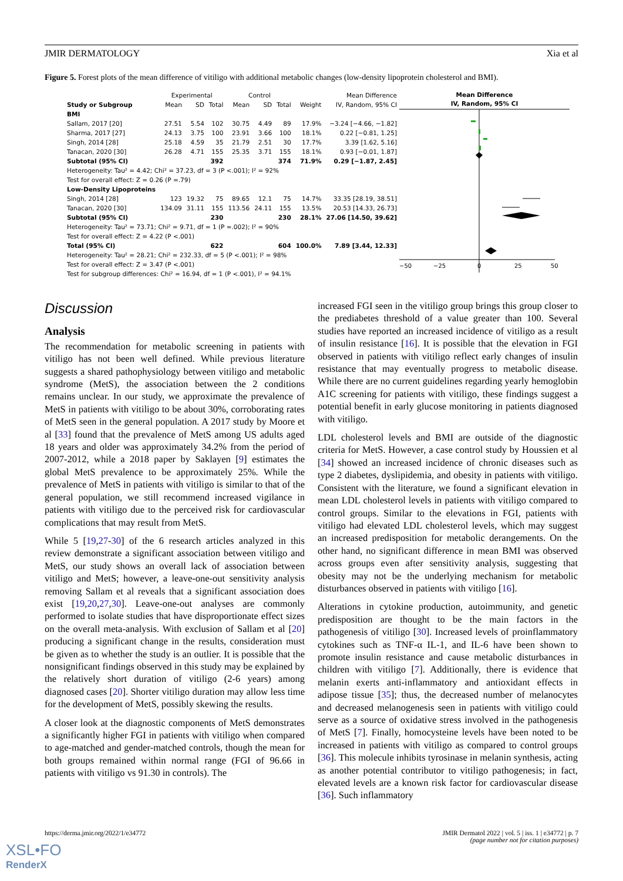JMIR DERMATOLOGY Xia et al
Figure 5. Forest plots of the mean difference of vitiligo with additional metabolic changes (low-density lipoprotein cholesterol and BMI).
| | Experimental | | | Control | | | | Mean Difference |
| --- | --- | --- | --- | --- | --- | --- | --- | --- |
| Study or Subgroup | Mean | SD | Total | Mean | SD | Total | Weight | IV, Random, 95% CI |
| BMI | | | | | | | | |
| Sallam, 2017 [20] | 27.51 | 5.54 | 102 | 30.75 | 4.49 | 89 | 17.9% | −3.24 [−4.66, −1.82] |
| Sharma, 2017 [27] | 24.13 | 3.75 | 100 | 23.91 | 3.66 | 100 | 18.1% | 0.22 [−0.81, 1.25] |
| Singh, 2014 [28] | 25.18 | 4.59 | 35 | 21.79 | 2.51 | 30 | 17.7% | 3.39 [1.62, 5.16] |
| Tanacan, 2020 [30] | 26.28 | 4.71 | 155 | 25.35 | 3.71 | 155 | 18.1% | 0.93 [−0.01, 1.87] |
| Subtotal (95% CI) | | | 392 | | | 374 | 71.9% | 0.29 [−1.87, 2.45] |
| Heterogeneity: Tau² = 4.42; Chi² = 37.23, df = 3 (P <.001); I² = 92% | | | | | | | | |
| Test for overall effect: Z = 0.26 (P =.79) | | | | | | | | |
| Low-Density Lipoproteins | | | | | | | | |
| Singh, 2014 [28] | 123 | 19.32 | 75 | 89.65 | 12.1 | 75 | 14.7% | 33.35 [28.19, 38.51] |
| Tanacan, 2020 [30] | 134.09 | 31.11 | 155 | 113.56 | 24.11 | 155 | 13.5% | 20.53 [14.33, 26.73] |
| Subtotal (95% CI) | | | 230 | | | 230 | 28.1% | 27.06 [14.50, 39.62] |
| Heterogeneity: Tau² = 73.71; Chi² = 9.71, df = 1 (P =.002); I² = 90% | | | | | | | | |
| Test for overall effect: Z = 4.22 (P <.001) | | | | | | | | |
| Total (95% CI) | | | 622 | | | 604 | 100.0% | 7.89 [3.44, 12.33] |
| Heterogeneity: Tau² = 28.21; Chi² = 232.33, df = 5 (P <.001); I² = 98% | | | | | | | | |
| Test for overall effect: Z = 3.47 (P <.001) | | | | | | | | |
| Test for subgroup differences: Chi² = 16.94, df = 1 (P <.001), I² = 94.1% | | | | | | | | |
Mean Difference
IV, Random, 95% CI
−50
−25
0
25
50
Discussion
Analysis
The recommendation for metabolic screening in patients with vitiligo has not been well defined. While previous literature suggests a shared pathophysiology between vitiligo and metabolic syndrome (MetS), the association between the 2 conditions remains unclear. In our study, we approximate the prevalence of MetS in patients with vitiligo to be about 30%, corroborating rates of MetS seen in the general population. A 2017 study by Moore et al [33] found that the prevalence of MetS among US adults aged 18 years and older was approximately 34.2% from the period of 2007-2012, while a 2018 paper by Saklayen [9] estimates the global MetS prevalence to be approximately 25%. While the prevalence of MetS in patients with vitiligo is similar to that of the general population, we still recommend increased vigilance in patients with vitiligo due to the perceived risk for cardiovascular complications that may result from MetS.
While 5 [19,27-30] of the 6 research articles analyzed in this review demonstrate a significant association between vitiligo and MetS, our study shows an overall lack of association between vitiligo and MetS; however, a leave-one-out sensitivity analysis removing Sallam et al reveals that a significant association does exist [19,20,27,30]. Leave-one-out analyses are commonly performed to isolate studies that have disproportionate effect sizes on the overall meta-analysis. With exclusion of Sallam et al [20] producing a significant change in the results, consideration must be given as to whether the study is an outlier. It is possible that the nonsignificant findings observed in this study may be explained by the relatively short duration of vitiligo (2-6 years) among diagnosed cases [20]. Shorter vitiligo duration may allow less time for the development of MetS, possibly skewing the results.
A closer look at the diagnostic components of MetS demonstrates a significantly higher FGI in patients with vitiligo when compared to age-matched and gender-matched controls, though the mean for both groups remained within normal range (FGI of 96.66 in patients with vitiligo vs 91.30 in controls). The
increased FGI seen in the vitiligo group brings this group closer to the prediabetes threshold of a value greater than 100. Several studies have reported an increased incidence of vitiligo as a result of insulin resistance [16]. It is possible that the elevation in FGI observed in patients with vitiligo reflect early changes of insulin resistance that may eventually progress to metabolic disease. While there are no current guidelines regarding yearly hemoglobin A1C screening for patients with vitiligo, these findings suggest a potential benefit in early glucose monitoring in patients diagnosed with vitiligo.
LDL cholesterol levels and BMI are outside of the diagnostic criteria for MetS. However, a case control study by Houssien et al [34] showed an increased incidence of chronic diseases such as type 2 diabetes, dyslipidemia, and obesity in patients with vitiligo. Consistent with the literature, we found a significant elevation in mean LDL cholesterol levels in patients with vitiligo compared to control groups. Similar to the elevations in FGI, patients with vitiligo had elevated LDL cholesterol levels, which may suggest an increased predisposition for metabolic derangements. On the other hand, no significant difference in mean BMI was observed across groups even after sensitivity analysis, suggesting that obesity may not be the underlying mechanism for metabolic disturbances observed in patients with vitiligo [16].
Alterations in cytokine production, autoimmunity, and genetic predisposition are thought to be the main factors in the pathogenesis of vitiligo [30]. Increased levels of proinflammatory cytokines such as TNF-α IL-1, and IL-6 have been shown to promote insulin resistance and cause metabolic disturbances in children with vitiligo [7]. Additionally, there is evidence that melanin exerts anti-inflammatory and antioxidant effects in adipose tissue [35]; thus, the decreased number of melanocytes and decreased melanogenesis seen in patients with vitiligo could serve as a source of oxidative stress involved in the pathogenesis of MetS [7]. Finally, homocysteine levels have been noted to be increased in patients with vitiligo as compared to control groups [36]. This molecule inhibits tyrosinase in melanin synthesis, acting as another potential contributor to vitiligo pathogenesis; in fact, elevated levels are a known risk factor for cardiovascular disease [36]. Such inflammatory
https://derma.jmir.org/2022/1/e34772 JMIR Dermatol 2022 | vol. 5 | iss. 1 | e34772 | p. 7
(page number not for citation purposes)
XSL•FO
RenderX